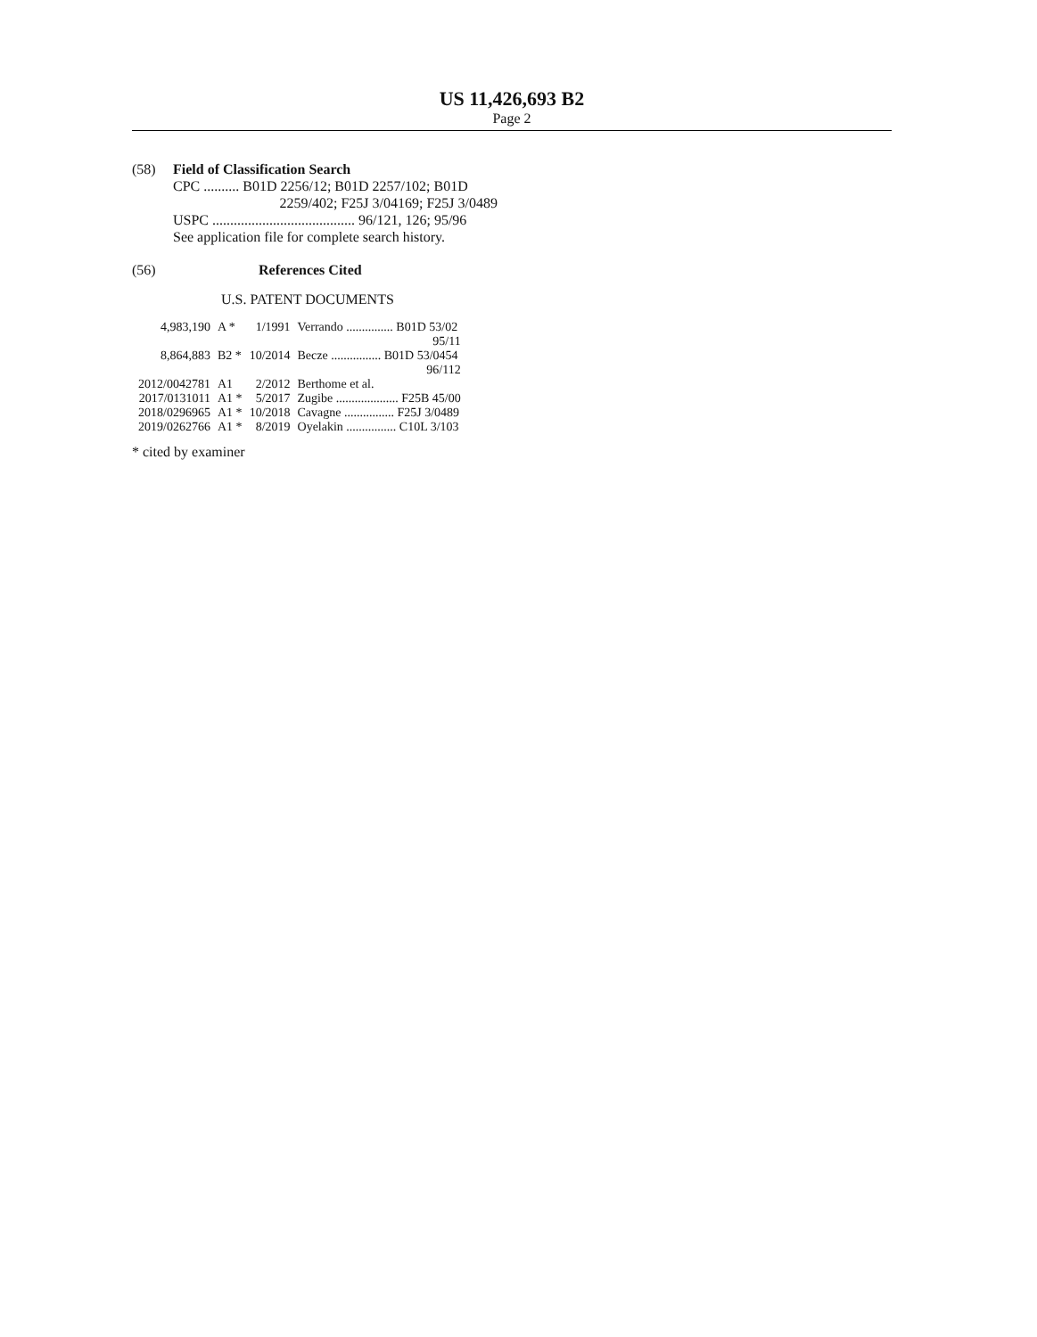US 11,426,693 B2
Page 2
(58) Field of Classification Search
CPC .......... B01D 2256/12; B01D 2257/102; B01D
2259/402; F25J 3/04169; F25J 3/0489
USPC ........................................ 96/121, 126; 95/96
See application file for complete search history.
(56) References Cited
U.S. PATENT DOCUMENTS
| 4,983,190 | A * | 1/1991 | Verrando ............... B01D 53/02 |
| | | | 95/11 |
| 8,864,883 | B2 * | 10/2014 | Becze ................ B01D 53/0454 |
| | | | 96/112 |
| 2012/0042781 | A1 | 2/2012 | Berthome et al. |
| 2017/0131011 | A1 * | 5/2017 | Zugibe .................... F25B 45/00 |
| 2018/0296965 | A1 * | 10/2018 | Cavagne ................ F25J 3/0489 |
| 2019/0262766 | A1 * | 8/2019 | Oyelakin ................ C10L 3/103 |
* cited by examiner